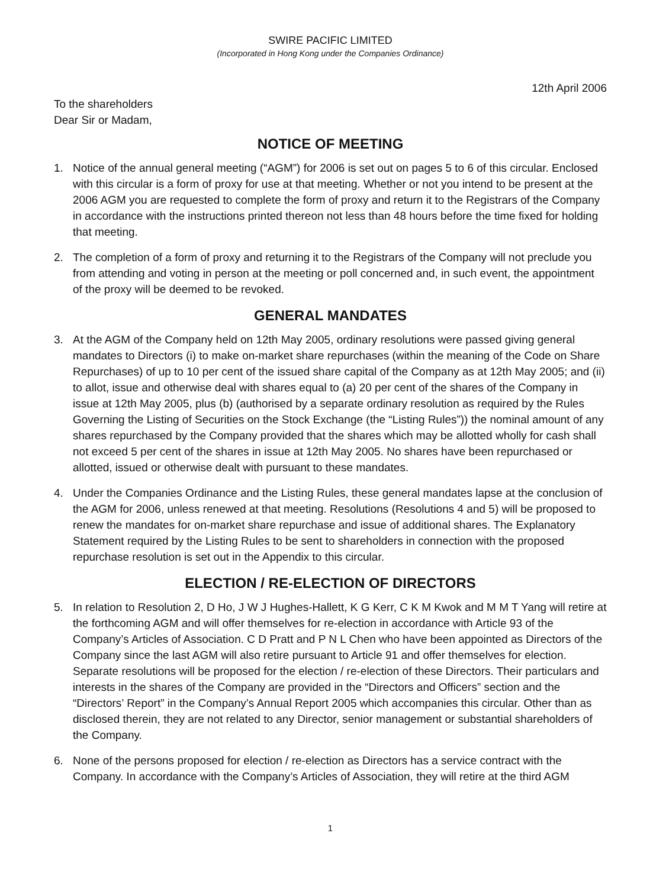SWIRE PACIFIC LIMITED
(Incorporated in Hong Kong under the Companies Ordinance)
12th April 2006
To the shareholders
Dear Sir or Madam,
NOTICE OF MEETING
1. Notice of the annual general meeting (“AGM”) for 2006 is set out on pages 5 to 6 of this circular. Enclosed with this circular is a form of proxy for use at that meeting. Whether or not you intend to be present at the 2006 AGM you are requested to complete the form of proxy and return it to the Registrars of the Company in accordance with the instructions printed thereon not less than 48 hours before the time fixed for holding that meeting.
2. The completion of a form of proxy and returning it to the Registrars of the Company will not preclude you from attending and voting in person at the meeting or poll concerned and, in such event, the appointment of the proxy will be deemed to be revoked.
GENERAL MANDATES
3. At the AGM of the Company held on 12th May 2005, ordinary resolutions were passed giving general mandates to Directors (i) to make on-market share repurchases (within the meaning of the Code on Share Repurchases) of up to 10 per cent of the issued share capital of the Company as at 12th May 2005; and (ii) to allot, issue and otherwise deal with shares equal to (a) 20 per cent of the shares of the Company in issue at 12th May 2005, plus (b) (authorised by a separate ordinary resolution as required by the Rules Governing the Listing of Securities on the Stock Exchange (the “Listing Rules”)) the nominal amount of any shares repurchased by the Company provided that the shares which may be allotted wholly for cash shall not exceed 5 per cent of the shares in issue at 12th May 2005. No shares have been repurchased or allotted, issued or otherwise dealt with pursuant to these mandates.
4. Under the Companies Ordinance and the Listing Rules, these general mandates lapse at the conclusion of the AGM for 2006, unless renewed at that meeting. Resolutions (Resolutions 4 and 5) will be proposed to renew the mandates for on-market share repurchase and issue of additional shares. The Explanatory Statement required by the Listing Rules to be sent to shareholders in connection with the proposed repurchase resolution is set out in the Appendix to this circular.
ELECTION / RE-ELECTION OF DIRECTORS
5. In relation to Resolution 2, D Ho, J W J Hughes-Hallett, K G Kerr, C K M Kwok and M M T Yang will retire at the forthcoming AGM and will offer themselves for re-election in accordance with Article 93 of the Company’s Articles of Association. C D Pratt and P N L Chen who have been appointed as Directors of the Company since the last AGM will also retire pursuant to Article 91 and offer themselves for election. Separate resolutions will be proposed for the election / re-election of these Directors. Their particulars and interests in the shares of the Company are provided in the “Directors and Officers” section and the “Directors’ Report” in the Company’s Annual Report 2005 which accompanies this circular. Other than as disclosed therein, they are not related to any Director, senior management or substantial shareholders of the Company.
6. None of the persons proposed for election / re-election as Directors has a service contract with the Company. In accordance with the Company’s Articles of Association, they will retire at the third AGM
1